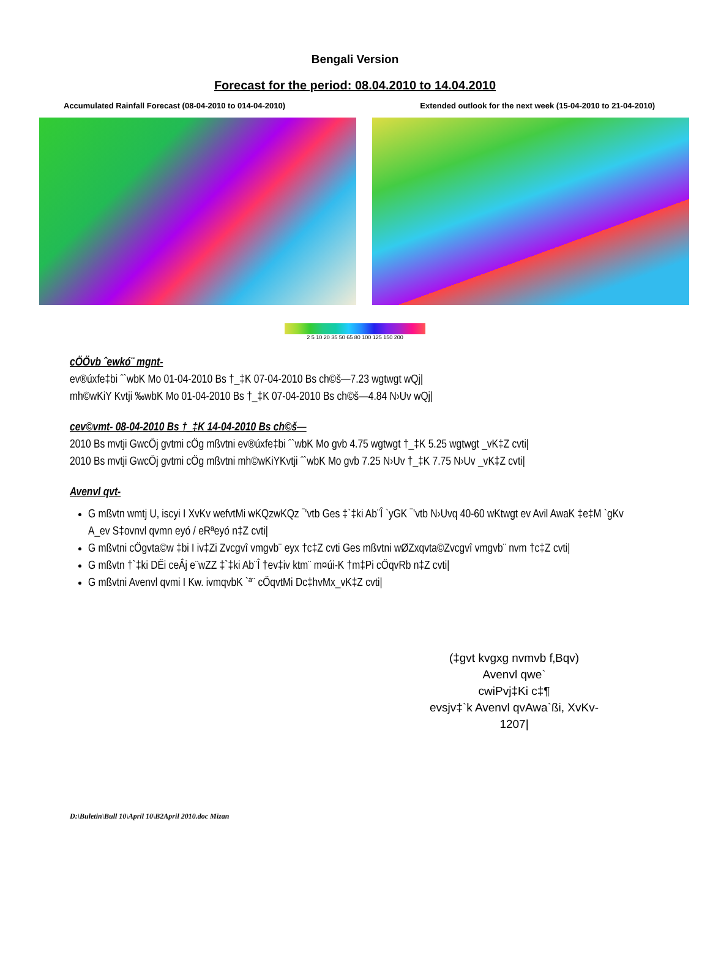Bengali Version
Forecast for the period: 08.04.2010 to 14.04.2010
Accumulated Rainfall Forecast (08-04-2010 to 014-04-2010) Extended outlook for the next week (15-04-2010 to 21-04-2010)
2 5 10 20 35 50 65 80 100 125 150 200
cÖÖvb ˆewkó¨ mgnt-
ev®úxfe‡bi ˆ`wbK Mo 01-04-2010 Bs †_‡K 07-04-2010 Bs ch©š—7.23 wgtwgt wQj|
mh©wKiY Kvtji ‰wbK Mo 01-04-2010 Bs †_‡K 07-04-2010 Bs ch©š—4.84 N›Uv wQj|
cev©vmt- 08-04-2010 Bs †_‡K 14-04-2010 Bs ch©š—
2010 Bs mvtji GwcÖj gvtmi cÖg mßvtni ev®úxfe‡bi ˆ`wbK Mo gvb 4.75 wgtwgt †_‡K 5.25 wgtwgt _vK‡Z cvti|
2010 Bs mvtji GwcÖj gvtmi cÖg mßvtni mh©wKiYKvtji ˆ`wbK Mo gvb 7.25 N›Uv †_‡K 7.75 N›Uv _vK‡Z cvti|
Avenvl qvt-
G mßvtn wmtj U, iscyi I XvKv wefvtMi wKQzwKQz ¯’vtb Ges ‡`‡ki Ab¨Î `yGK ¯’vtb N›Uvq 40-60 wKtwgt ev Avil AwaK ‡e‡M `gKv A_ev S‡ovnvl qvmn eyó / eRªeyó n‡Z cvti|
G mßvtni cÖgvta©w ‡bi I iv‡Zi Zvcgvî vmgvb¨ eyx †c‡Z cvti Ges mßvtni wØZxqvta©Zvcgvî vmgvb¨ nvm †c‡Z cvti|
G mßvtn †`‡ki DËi ceÂj e¨wZZ ‡`‡ki Ab¨Î †ev‡iv ktm¨ m¤úi-K †m‡Pi cÖqvRb n‡Z cvti|
G mßvtni Avenvl qvmi I Kw. ivmqvbK `ª¨ cÖqvtMi Dc‡hvMx_vK‡Z cvti|
(‡gvt kvgxg nvmvb f‚Bqv)
Avenvl qwe`
cwiPvj‡Ki c‡¶
evsjv‡`k Avenvl qvAwa`ßi, XvKv-1207|
D:\Buletin\Bull 10\April 10\B2April 2010.doc Mizan